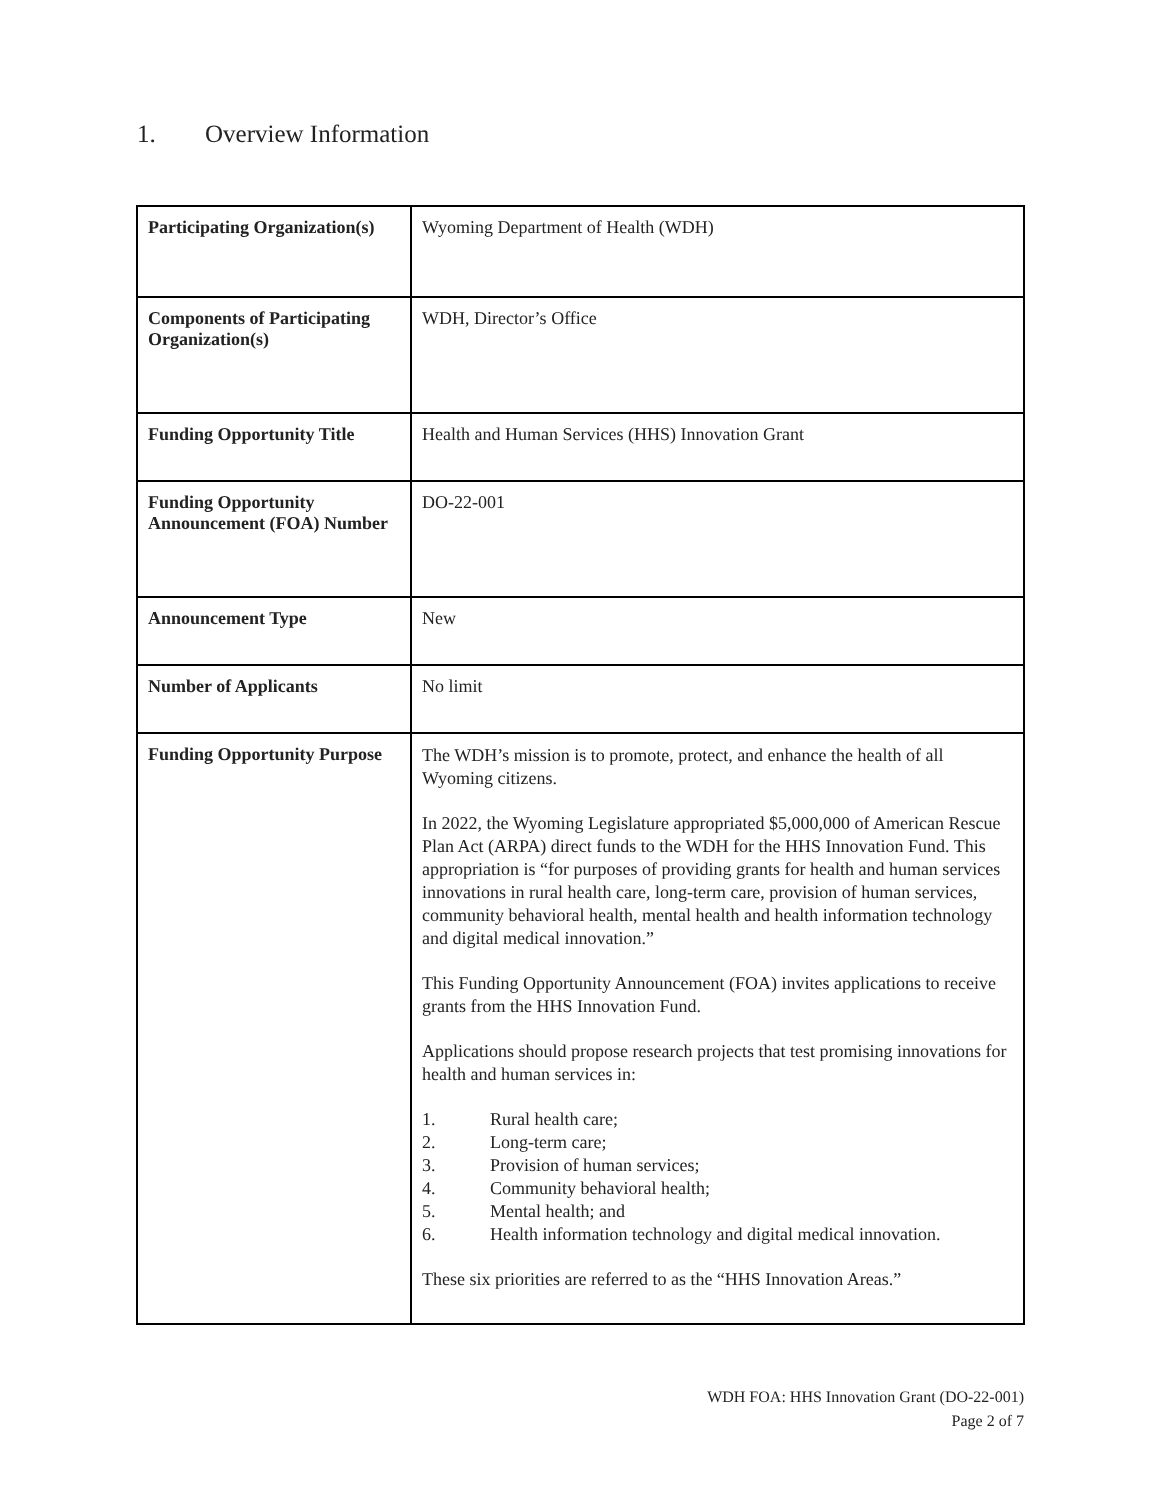1. Overview Information
| Participating Organization(s) | Wyoming Department of Health (WDH) |
| Components of Participating Organization(s) | WDH, Director’s Office |
| Funding Opportunity Title | Health and Human Services (HHS) Innovation Grant |
| Funding Opportunity Announcement (FOA) Number | DO-22-001 |
| Announcement Type | New |
| Number of Applicants | No limit |
| Funding Opportunity Purpose | The WDH’s mission is to promote, protect, and enhance the health of all Wyoming citizens. In 2022, the Wyoming Legislature appropriated $5,000,000 of American Rescue Plan Act (ARPA) direct funds to the WDH for the HHS Innovation Fund. This appropriation is “for purposes of providing grants for health and human services innovations in rural health care, long-term care, provision of human services, community behavioral health, mental health and health information technology and digital medical innovation.” This Funding Opportunity Announcement (FOA) invites applications to receive grants from the HHS Innovation Fund. Applications should propose research projects that test promising innovations for health and human services in: 1. Rural health care; 2. Long-term care; 3. Provision of human services; 4. Community behavioral health; 5. Mental health; and 6. Health information technology and digital medical innovation. These six priorities are referred to as the “HHS Innovation Areas.” |
WDH FOA: HHS Innovation Grant (DO-22-001)
Page 2 of 7